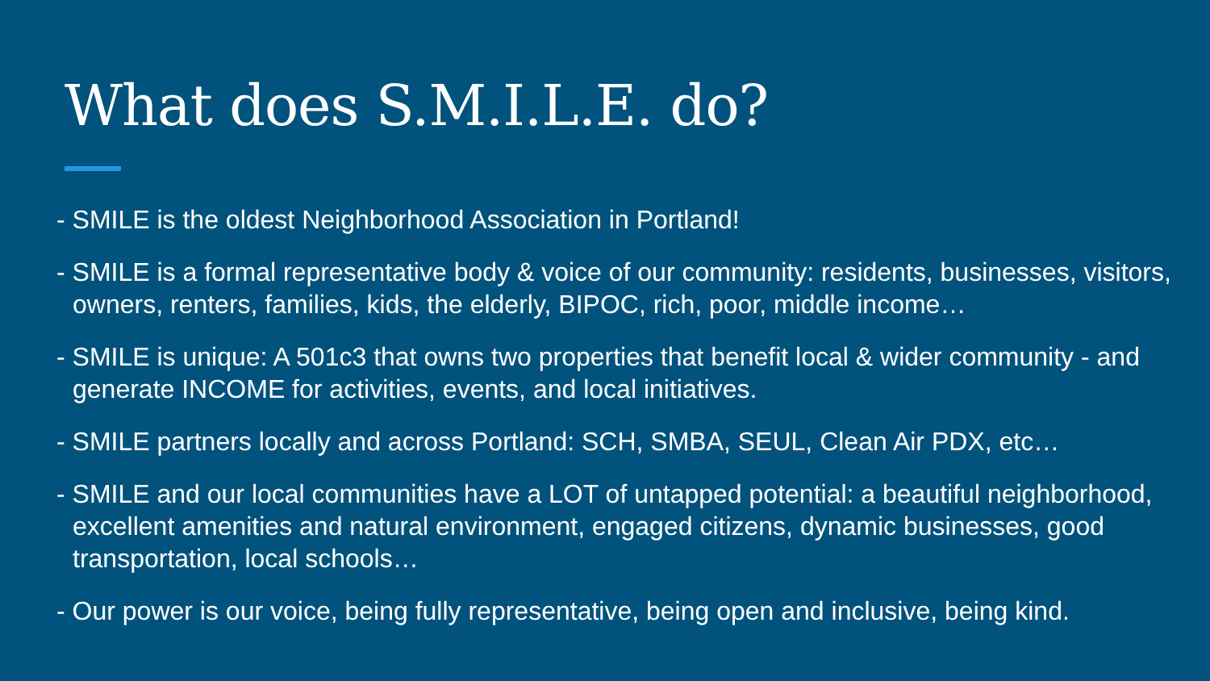What does S.M.I.L.E. do?
- SMILE is the oldest Neighborhood Association in Portland!
- SMILE is a formal representative body & voice of our community: residents, businesses, visitors, owners, renters, families, kids, the elderly, BIPOC, rich, poor, middle income…
- SMILE is unique: A 501c3 that owns two properties that benefit local & wider community - and generate INCOME for activities, events, and local initiatives.
- SMILE partners locally and across Portland: SCH, SMBA, SEUL, Clean Air PDX, etc…
- SMILE and our local communities have a LOT of untapped potential: a beautiful neighborhood, excellent amenities and natural environment, engaged citizens, dynamic businesses, good transportation, local schools…
- Our power is our voice, being fully representative, being open and inclusive, being kind.